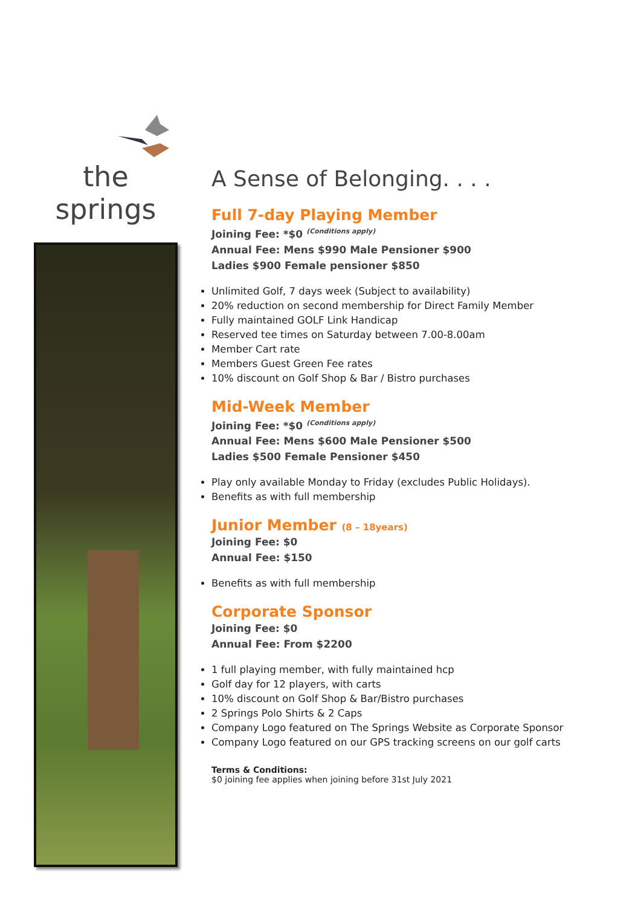the springs
A Sense of Belonging. . . .
Full 7-day Playing Member
Joining Fee: *$0 (Conditions apply)
Annual Fee: Mens $990 Male Pensioner $900
Ladies $900 Female pensioner $850
Unlimited Golf, 7 days week (Subject to availability)
20% reduction on second membership for Direct Family Member
Fully maintained GOLF Link Handicap
Reserved tee times on Saturday between 7.00-8.00am
Member Cart rate
Members Guest Green Fee rates
10% discount on Golf Shop & Bar / Bistro purchases
Mid-Week Member
Joining Fee: *$0 (Conditions apply)
Annual Fee: Mens $600 Male Pensioner $500
Ladies $500 Female Pensioner $450
Play only available Monday to Friday (excludes Public Holidays).
Benefits as with full membership
Junior Member (8 – 18years)
Joining Fee: $0
Annual Fee: $150
Benefits as with full membership
Corporate Sponsor
Joining Fee: $0
Annual Fee: From $2200
1 full playing member, with fully maintained hcp
Golf day for 12 players, with carts
10% discount on Golf Shop & Bar/Bistro purchases
2 Springs Polo Shirts & 2 Caps
Company Logo featured on The Springs Website as Corporate Sponsor
Company Logo featured on our GPS tracking screens on our golf carts
Terms & Conditions:
$0 joining fee applies when joining before 31st July 2021